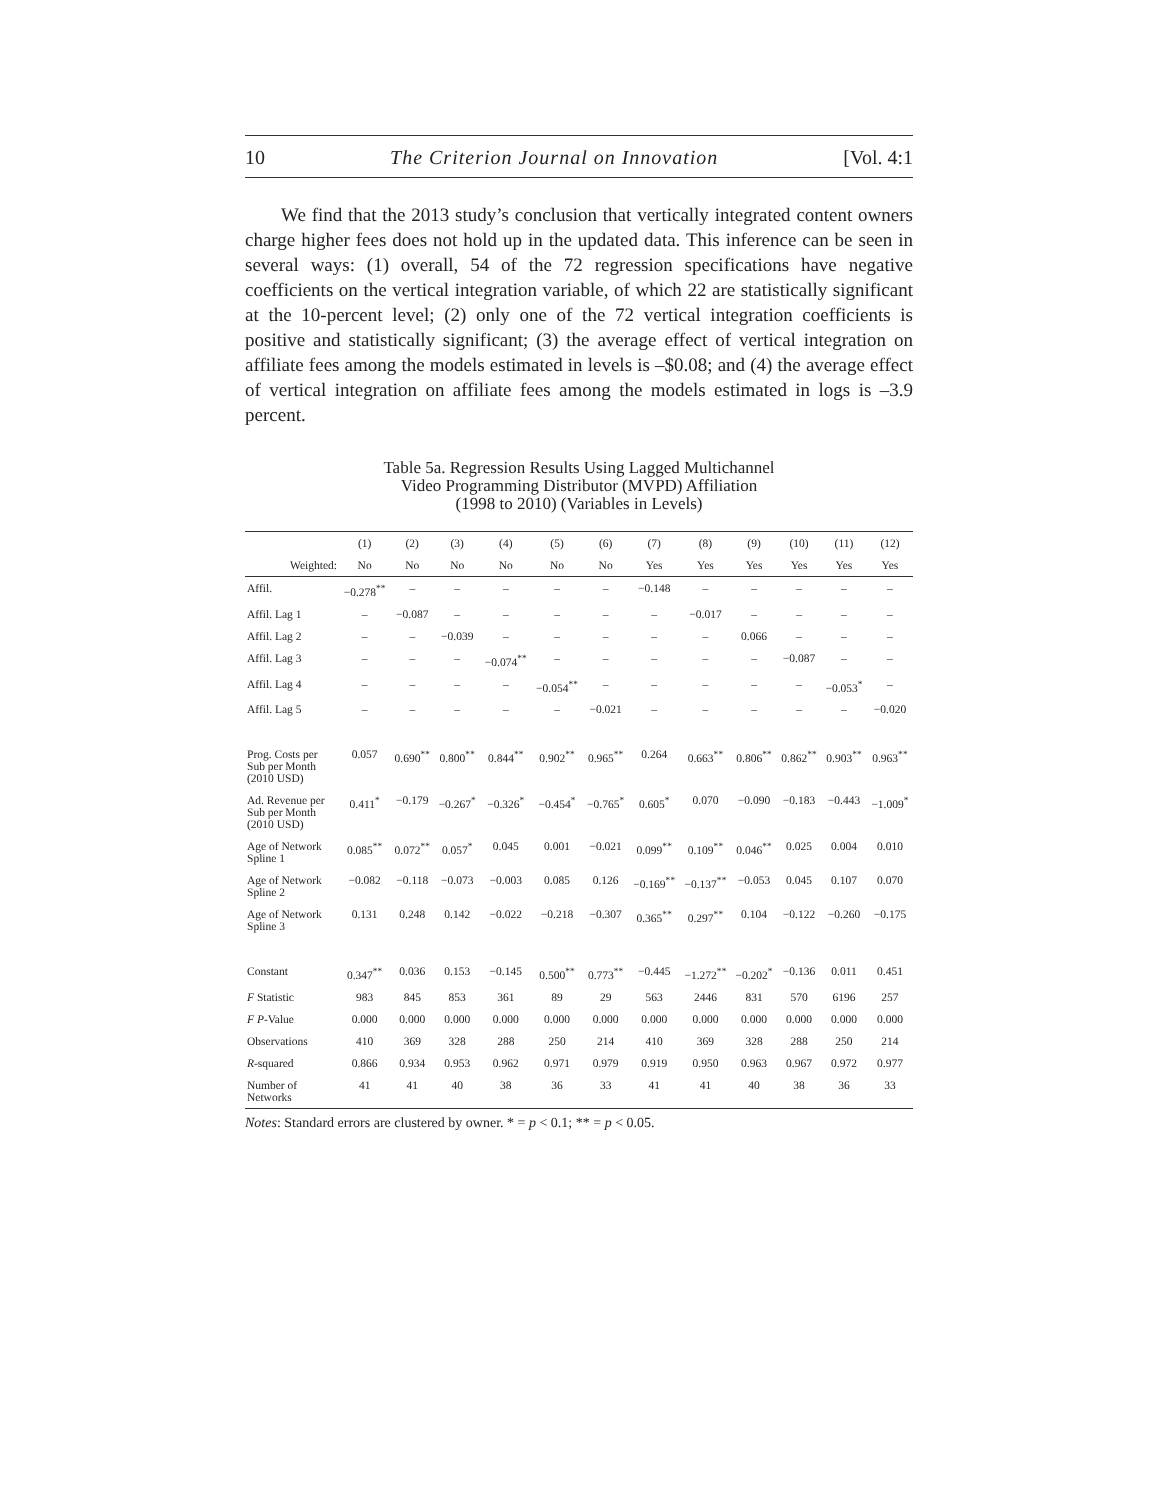10 The Criterion Journal on Innovation [Vol. 4:1
We find that the 2013 study’s conclusion that vertically integrated content owners charge higher fees does not hold up in the updated data. This inference can be seen in several ways: (1) overall, 54 of the 72 regression specifications have negative coefficients on the vertical integration variable, of which 22 are statistically significant at the 10-percent level; (2) only one of the 72 vertical integration coefficients is positive and statistically significant; (3) the average effect of vertical integration on affiliate fees among the models estimated in levels is –$0.08; and (4) the average effect of vertical integration on affiliate fees among the models estimated in logs is –3.9 percent.
Table 5a. Regression Results Using Lagged Multichannel
Video Programming Distributor (MVPD) Affiliation
(1998 to 2010) (Variables in Levels)
| | (1) | (2) | (3) | (4) | (5) | (6) | (7) | (8) | (9) | (10) | (11) | (12) |
| --- | --- | --- | --- | --- | --- | --- | --- | --- | --- | --- | --- | --- |
| Weighted: | No | No | No | No | No | No | Yes | Yes | Yes | Yes | Yes | Yes |
| Affil. | −0.278<sup>**</sup> | – | – | – | – | – | −0.148 | – | – | – | – | – |
| Affil. Lag 1 | – | −0.087 | – | – | – | – | – | −0.017 | – | – | – | – |
| Affil. Lag 2 | – | – | −0.039 | – | – | – | – | – | 0.066 | – | – | – |
| Affil. Lag 3 | – | – | – | −0.074<sup>**</sup> | – | – | – | – | – | −0.087 | – | – |
| Affil. Lag 4 | – | – | – | – | −0.054<sup>**</sup> | – | – | – | – | – | −0.053<sup>*</sup> | – |
| Affil. Lag 5 | – | – | – | – | – | −0.021 | – | – | – | – | – | −0.020 |
| Prog. Costs per Sub per Month (2010 USD) | 0.057 | 0.690<sup>**</sup> | 0.800<sup>**</sup> | 0.844<sup>**</sup> | 0.902<sup>**</sup> | 0.965<sup>**</sup> | 0.264 | 0.663<sup>**</sup> | 0.806<sup>**</sup> | 0.862<sup>**</sup> | 0.903<sup>**</sup> | 0.963<sup>**</sup> |
| Ad. Revenue per Sub per Month (2010 USD) | 0.411<sup>*</sup> | −0.179 | −0.267<sup>*</sup> | −0.326<sup>*</sup> | −0.454<sup>*</sup> | −0.765<sup>*</sup> | 0.605<sup>*</sup> | 0.070 | −0.090 | −0.183 | −0.443 | −1.009<sup>*</sup> |
| Age of Network Spline 1 | 0.085<sup>**</sup> | 0.072<sup>**</sup> | 0.057<sup>*</sup> | 0.045 | 0.001 | −0.021 | 0.099<sup>**</sup> | 0.109<sup>**</sup> | 0.046<sup>**</sup> | 0.025 | 0.004 | 0.010 |
| Age of Network Spline 2 | −0.082 | −0.118 | −0.073 | −0.003 | 0.085 | 0.126 | −0.169<sup>**</sup> | −0.137<sup>**</sup> | −0.053 | 0.045 | 0.107 | 0.070 |
| Age of Network Spline 3 | 0.131 | 0.248 | 0.142 | −0.022 | −0.218 | −0.307 | 0.365<sup>**</sup> | 0.297<sup>**</sup> | 0.104 | −0.122 | −0.260 | −0.175 |
| Constant | 0.347<sup>**</sup> | 0.036 | 0.153 | −0.145 | 0.500<sup>**</sup> | 0.773<sup>**</sup> | −0.445 | −1.272<sup>**</sup> | −0.202<sup>*</sup> | −0.136 | 0.011 | 0.451 |
| F Statistic | 983 | 845 | 853 | 361 | 89 | 29 | 563 | 2446 | 831 | 570 | 6196 | 257 |
| F P -Value | 0.000 | 0.000 | 0.000 | 0.000 | 0.000 | 0.000 | 0.000 | 0.000 | 0.000 | 0.000 | 0.000 | 0.000 |
| Observations | 410 | 369 | 328 | 288 | 250 | 214 | 410 | 369 | 328 | 288 | 250 | 214 |
| R -squared | 0.866 | 0.934 | 0.953 | 0.962 | 0.971 | 0.979 | 0.919 | 0.950 | 0.963 | 0.967 | 0.972 | 0.977 |
| Number of Networks | 41 | 41 | 40 | 38 | 36 | 33 | 41 | 41 | 40 | 38 | 36 | 33 |
Notes: Standard errors are clustered by owner. * = p < 0.1; ** = p < 0.05.